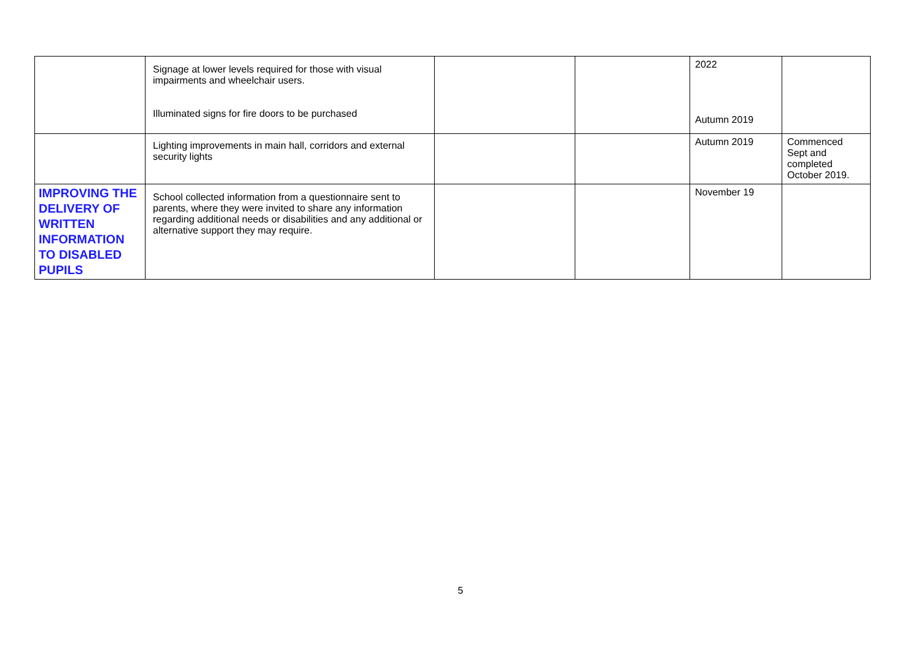| | Signage at lower levels required for those with visual impairments and wheelchair users. Illuminated signs for fire doors to be purchased | | | 2022 Autumn 2019 | |
| | Lighting improvements in main hall, corridors and external security lights | | | Autumn 2019 | Commenced Sept and completed October 2019. |
| IMPROVING THE DELIVERY OF WRITTEN INFORMATION TO DISABLED PUPILS | School collected information from a questionnaire sent to parents, where they were invited to share any information regarding additional needs or disabilities and any additional or alternative support they may require. | | | November 19 | |
5